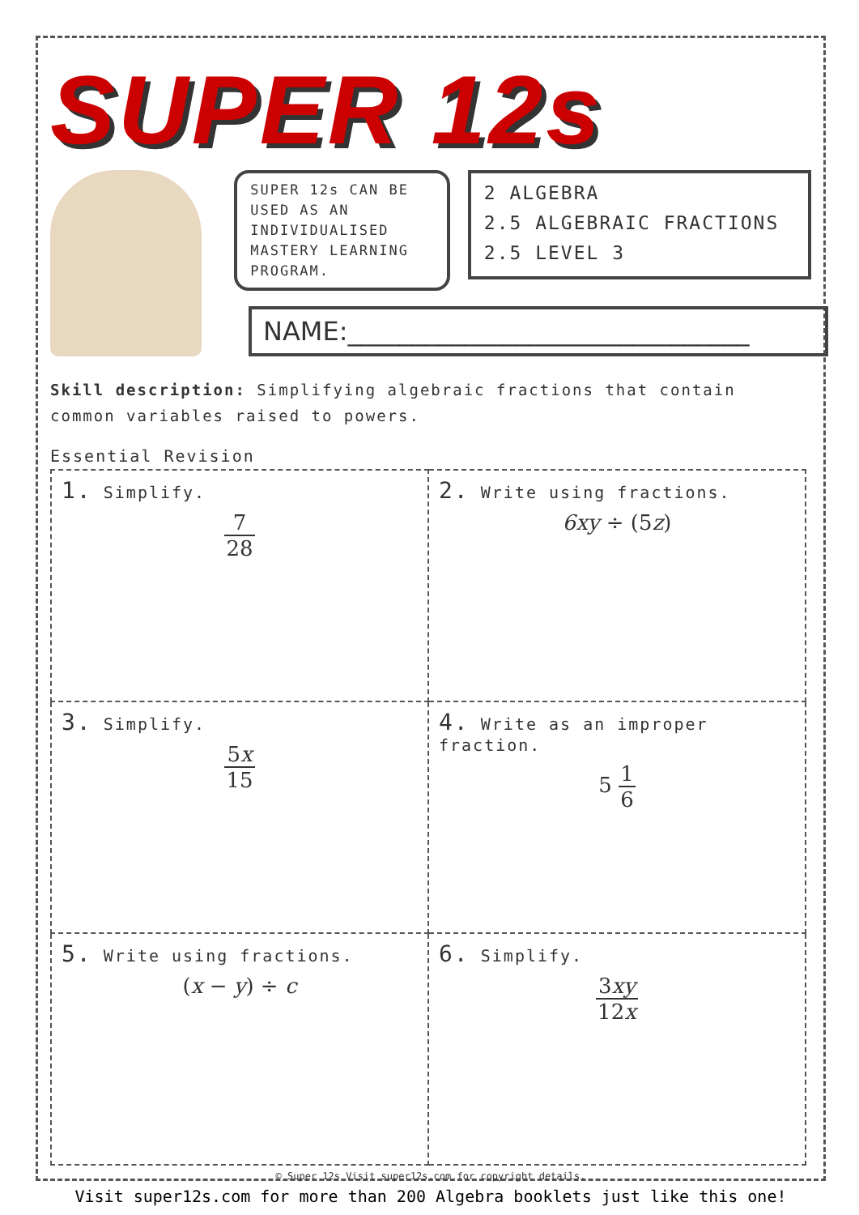SUPER 12s
SUPER 12s CAN BE USED AS AN INDIVIDUALISED MASTERY LEARNING PROGRAM.
2 ALGEBRA
2.5 ALGEBRAIC FRACTIONS
2.5 LEVEL 3
NAME:_______________________________
Skill description: Simplifying algebraic fractions that contain common variables raised to powers.
Essential Revision
| 1. Simplify. 7 28 | 2. Write using fractions. 6xy ÷ (5 z ) |
| 3. Simplify. 5 x 15 | 4. Write as an improper fraction. 5 1 6 |
| 5. Write using fractions. ( x − y ) ÷ c | 6. Simplify. 3 xy 12 x |
© Super 12s Visit super12s.com for copyright details.
Visit super12s.com for more than 200 Algebra booklets just like this one!